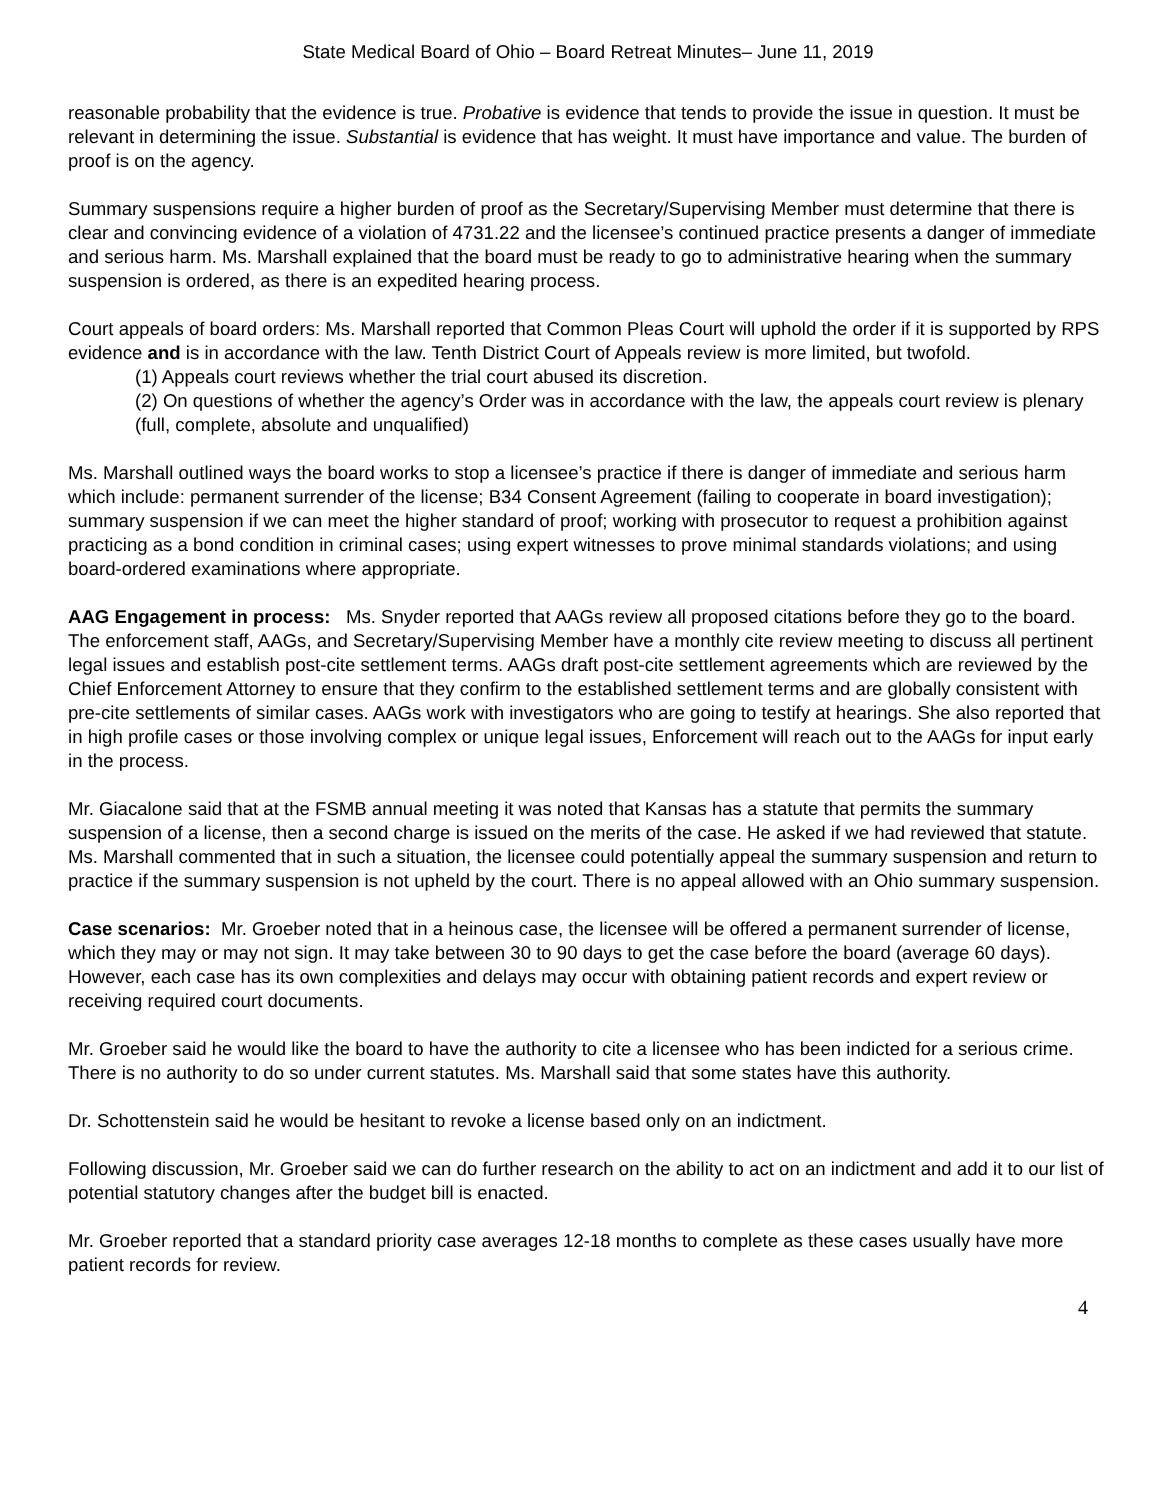State Medical Board of Ohio – Board Retreat Minutes– June 11, 2019
reasonable probability that the evidence is true. Probative is evidence that tends to provide the issue in question. It must be relevant in determining the issue. Substantial is evidence that has weight. It must have importance and value. The burden of proof is on the agency.
Summary suspensions require a higher burden of proof as the Secretary/Supervising Member must determine that there is clear and convincing evidence of a violation of 4731.22 and the licensee’s continued practice presents a danger of immediate and serious harm. Ms. Marshall explained that the board must be ready to go to administrative hearing when the summary suspension is ordered, as there is an expedited hearing process.
Court appeals of board orders: Ms. Marshall reported that Common Pleas Court will uphold the order if it is supported by RPS evidence and is in accordance with the law. Tenth District Court of Appeals review is more limited, but twofold.
(1) Appeals court reviews whether the trial court abused its discretion.
(2) On questions of whether the agency’s Order was in accordance with the law, the appeals court review is plenary (full, complete, absolute and unqualified)
Ms. Marshall outlined ways the board works to stop a licensee’s practice if there is danger of immediate and serious harm which include: permanent surrender of the license; B34 Consent Agreement (failing to cooperate in board investigation); summary suspension if we can meet the higher standard of proof; working with prosecutor to request a prohibition against practicing as a bond condition in criminal cases; using expert witnesses to prove minimal standards violations; and using board-ordered examinations where appropriate.
AAG Engagement in process: Ms. Snyder reported that AAGs review all proposed citations before they go to the board. The enforcement staff, AAGs, and Secretary/Supervising Member have a monthly cite review meeting to discuss all pertinent legal issues and establish post-cite settlement terms. AAGs draft post-cite settlement agreements which are reviewed by the Chief Enforcement Attorney to ensure that they confirm to the established settlement terms and are globally consistent with pre-cite settlements of similar cases. AAGs work with investigators who are going to testify at hearings. She also reported that in high profile cases or those involving complex or unique legal issues, Enforcement will reach out to the AAGs for input early in the process.
Mr. Giacalone said that at the FSMB annual meeting it was noted that Kansas has a statute that permits the summary suspension of a license, then a second charge is issued on the merits of the case. He asked if we had reviewed that statute. Ms. Marshall commented that in such a situation, the licensee could potentially appeal the summary suspension and return to practice if the summary suspension is not upheld by the court. There is no appeal allowed with an Ohio summary suspension.
Case scenarios: Mr. Groeber noted that in a heinous case, the licensee will be offered a permanent surrender of license, which they may or may not sign. It may take between 30 to 90 days to get the case before the board (average 60 days). However, each case has its own complexities and delays may occur with obtaining patient records and expert review or receiving required court documents.
Mr. Groeber said he would like the board to have the authority to cite a licensee who has been indicted for a serious crime. There is no authority to do so under current statutes. Ms. Marshall said that some states have this authority.
Dr. Schottenstein said he would be hesitant to revoke a license based only on an indictment.
Following discussion, Mr. Groeber said we can do further research on the ability to act on an indictment and add it to our list of potential statutory changes after the budget bill is enacted.
Mr. Groeber reported that a standard priority case averages 12-18 months to complete as these cases usually have more patient records for review.
4